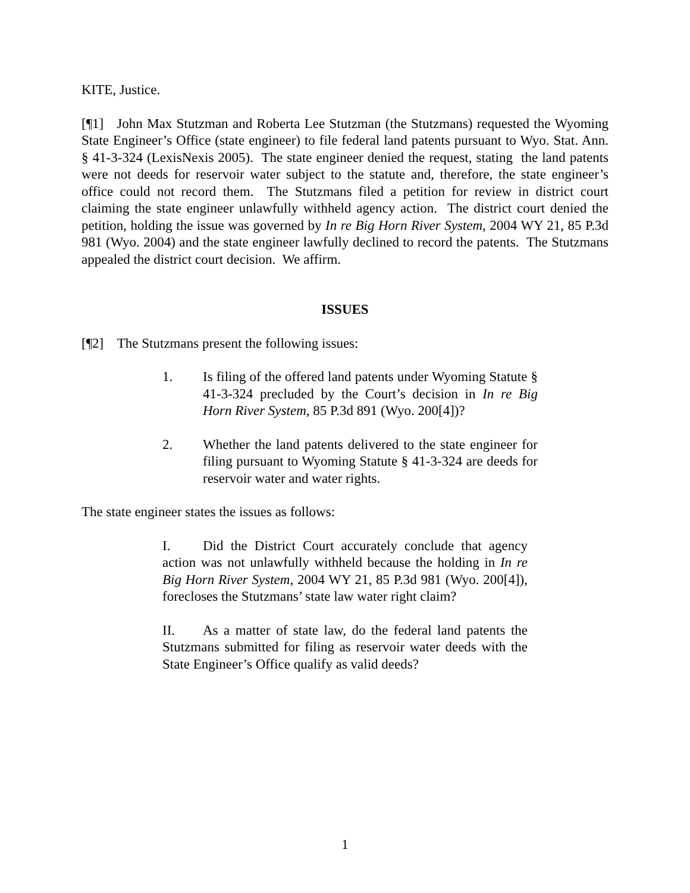KITE, Justice.
[¶1] John Max Stutzman and Roberta Lee Stutzman (the Stutzmans) requested the Wyoming State Engineer’s Office (state engineer) to file federal land patents pursuant to Wyo. Stat. Ann. § 41-3-324 (LexisNexis 2005). The state engineer denied the request, stating the land patents were not deeds for reservoir water subject to the statute and, therefore, the state engineer’s office could not record them. The Stutzmans filed a petition for review in district court claiming the state engineer unlawfully withheld agency action. The district court denied the petition, holding the issue was governed by In re Big Horn River System, 2004 WY 21, 85 P.3d 981 (Wyo. 2004) and the state engineer lawfully declined to record the patents. The Stutzmans appealed the district court decision. We affirm.
ISSUES
[¶2] The Stutzmans present the following issues:
1. Is filing of the offered land patents under Wyoming Statute § 41-3-324 precluded by the Court’s decision in In re Big Horn River System, 85 P.3d 891 (Wyo. 200[4])?
2. Whether the land patents delivered to the state engineer for filing pursuant to Wyoming Statute § 41-3-324 are deeds for reservoir water and water rights.
The state engineer states the issues as follows:
I. Did the District Court accurately conclude that agency action was not unlawfully withheld because the holding in In re Big Horn River System, 2004 WY 21, 85 P.3d 981 (Wyo. 200[4]), forecloses the Stutzmans’ state law water right claim?
II. As a matter of state law, do the federal land patents the Stutzmans submitted for filing as reservoir water deeds with the State Engineer’s Office qualify as valid deeds?
1